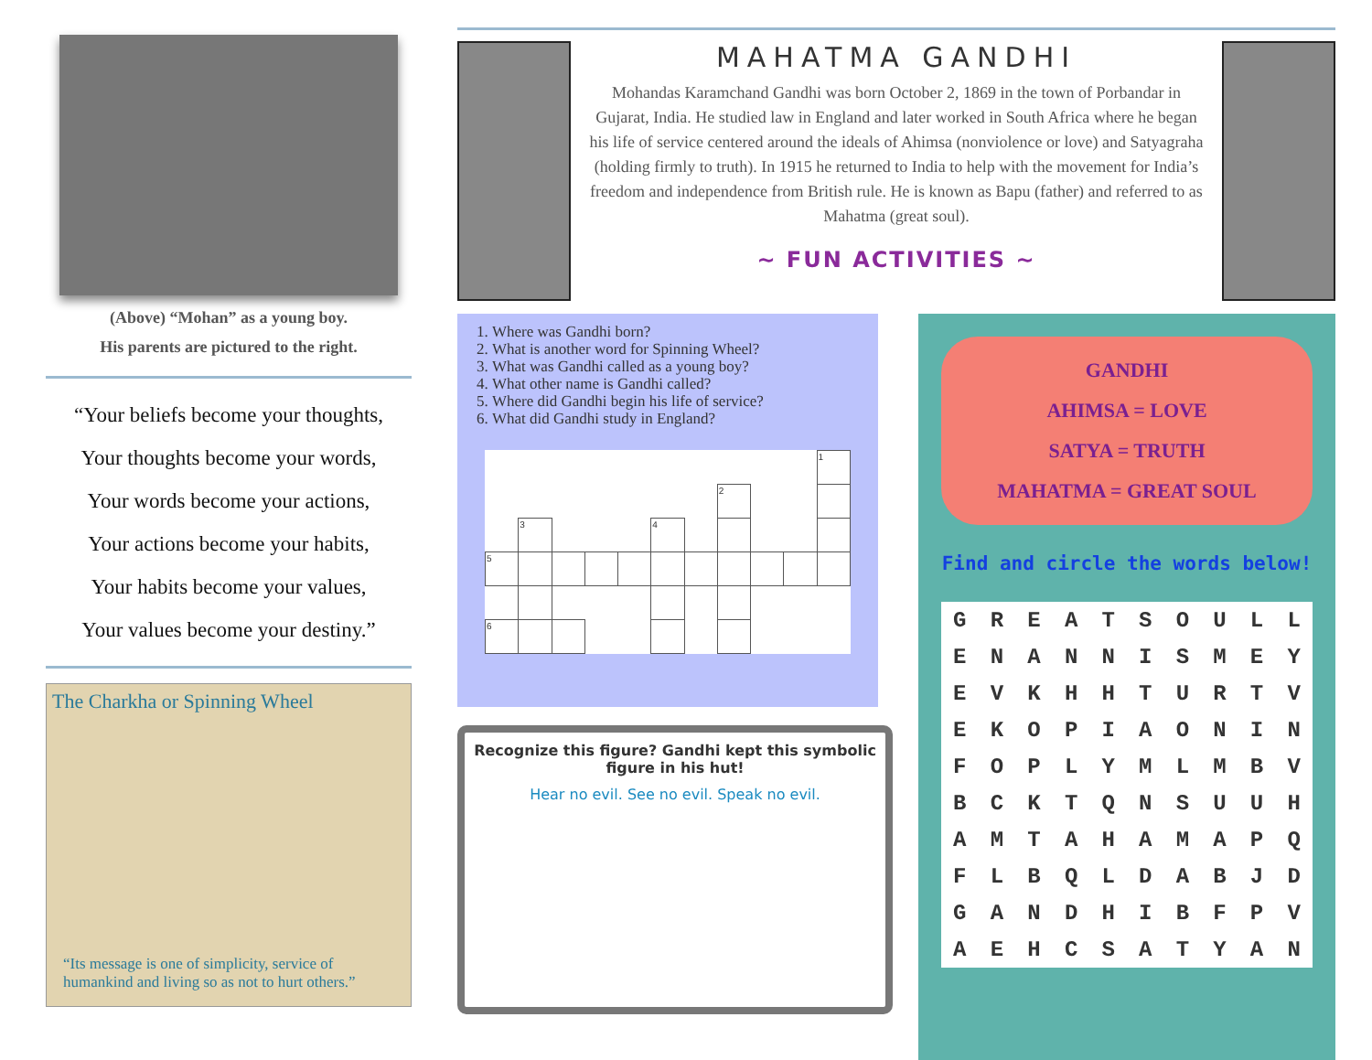(Above) “Mohan” as a young boy.
His parents are pictured to the right.
“Your beliefs become your thoughts,
Your thoughts become your words,
Your words become your actions,
Your actions become your habits,
Your habits become your values,
Your values become your destiny.”
The Charkha or Spinning Wheel
“Its message is one of simplicity, service of humankind and living so as not to hurt others.”
MAHATMA GANDHI
Mohandas Karamchand Gandhi was born October 2, 1869 in the town of Porbandar in Gujarat, India. He studied law in England and later worked in South Africa where he began his life of service centered around the ideals of Ahimsa (nonviolence or love) and Satyagraha (holding firmly to truth). In 1915 he returned to India to help with the movement for India’s freedom and independence from British rule. He is known as Bapu (father) and referred to as Mahatma (great soul).
~ FUN ACTIVITIES ~
1. Where was Gandhi born?
2. What is another word for Spinning Wheel?
3. What was Gandhi called as a young boy?
4. What other name is Gandhi called?
5. Where did Gandhi begin his life of service?
6. What did Gandhi study in England?
| | | | | | | | | | | 1 |
| | | | | | | | 2 | | | |
| | 3 | | | | 4 | | | | | |
| 5 | | | | | | | | | | |
| 6 | | | | | | | | | | |
Recognize this figure? Gandhi kept this symbolic figure in his hut!
Hear no evil. See no evil. Speak no evil.
GANDHI
AHIMSA = LOVE
SATYA = TRUTH
MAHATMA = GREAT SOUL
Find and circle the words below!
| G | R | E | A | T | S | O | U | L | L |
| E | N | A | N | N | I | S | M | E | Y |
| E | V | K | H | H | T | U | R | T | V |
| E | K | O | P | I | A | O | N | I | N |
| F | O | P | L | Y | M | L | M | B | V |
| B | C | K | T | Q | N | S | U | U | H |
| A | M | T | A | H | A | M | A | P | Q |
| F | L | B | Q | L | D | A | B | J | D |
| G | A | N | D | H | I | B | F | P | V |
| A | E | H | C | S | A | T | Y | A | N |